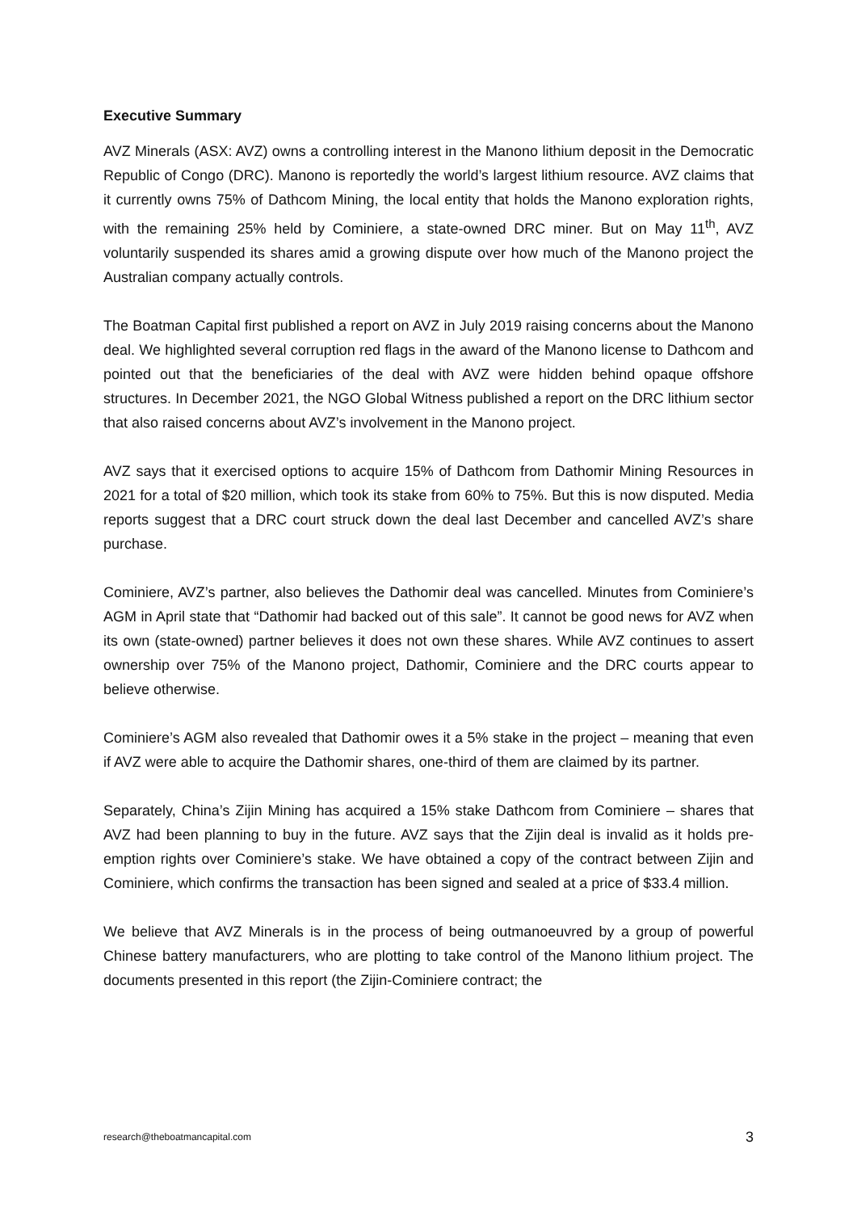Executive Summary
AVZ Minerals (ASX: AVZ) owns a controlling interest in the Manono lithium deposit in the Democratic Republic of Congo (DRC). Manono is reportedly the world’s largest lithium resource. AVZ claims that it currently owns 75% of Dathcom Mining, the local entity that holds the Manono exploration rights, with the remaining 25% held by Cominiere, a state-owned DRC miner. But on May 11<sup>th</sup>, AVZ voluntarily suspended its shares amid a growing dispute over how much of the Manono project the Australian company actually controls.
The Boatman Capital first published a report on AVZ in July 2019 raising concerns about the Manono deal. We highlighted several corruption red flags in the award of the Manono license to Dathcom and pointed out that the beneficiaries of the deal with AVZ were hidden behind opaque offshore structures. In December 2021, the NGO Global Witness published a report on the DRC lithium sector that also raised concerns about AVZ’s involvement in the Manono project.
AVZ says that it exercised options to acquire 15% of Dathcom from Dathomir Mining Resources in 2021 for a total of $20 million, which took its stake from 60% to 75%. But this is now disputed. Media reports suggest that a DRC court struck down the deal last December and cancelled AVZ’s share purchase.
Cominiere, AVZ’s partner, also believes the Dathomir deal was cancelled. Minutes from Cominiere’s AGM in April state that “Dathomir had backed out of this sale”. It cannot be good news for AVZ when its own (state-owned) partner believes it does not own these shares. While AVZ continues to assert ownership over 75% of the Manono project, Dathomir, Cominiere and the DRC courts appear to believe otherwise.
Cominiere’s AGM also revealed that Dathomir owes it a 5% stake in the project – meaning that even if AVZ were able to acquire the Dathomir shares, one-third of them are claimed by its partner.
Separately, China’s Zijin Mining has acquired a 15% stake Dathcom from Cominiere – shares that AVZ had been planning to buy in the future. AVZ says that the Zijin deal is invalid as it holds pre-emption rights over Cominiere’s stake. We have obtained a copy of the contract between Zijin and Cominiere, which confirms the transaction has been signed and sealed at a price of $33.4 million.
We believe that AVZ Minerals is in the process of being outmanoeuvred by a group of powerful Chinese battery manufacturers, who are plotting to take control of the Manono lithium project. The documents presented in this report (the Zijin-Cominiere contract; the
research@theboatmancapital.com 3